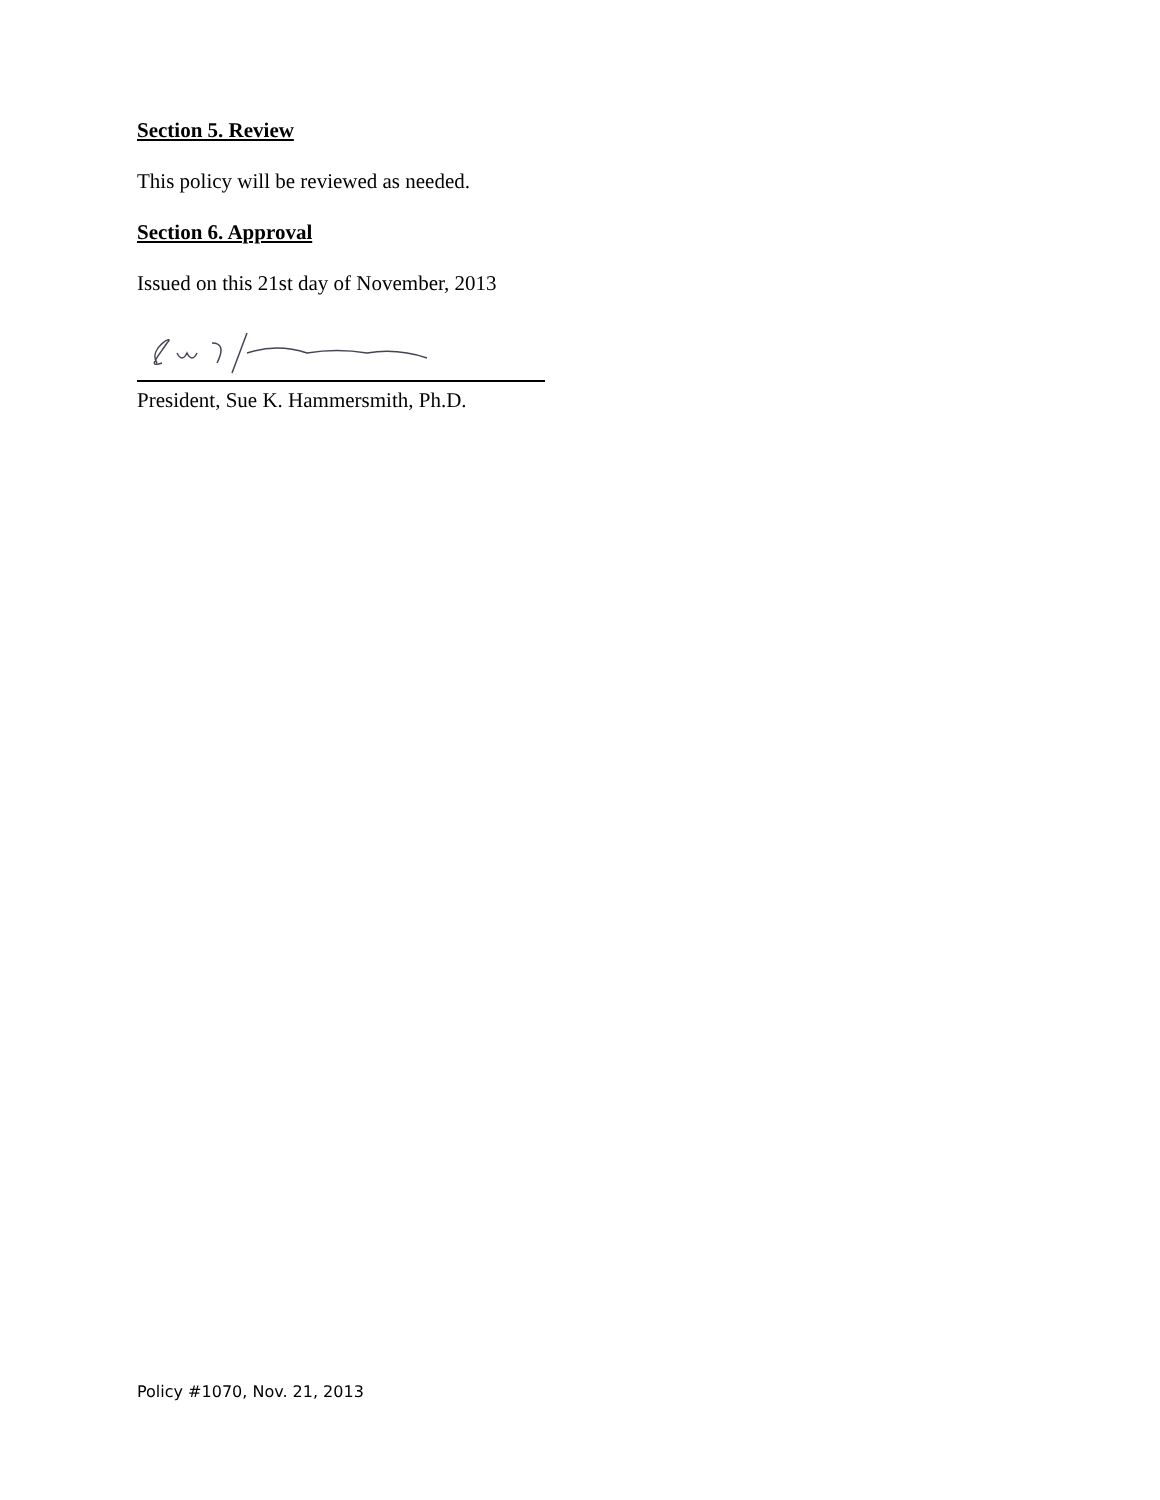Section 5. Review
This policy will be reviewed as needed.
Section 6. Approval
Issued on this 21st day of November, 2013
President, Sue K. Hammersmith, Ph.D.
Policy #1070, Nov. 21, 2013